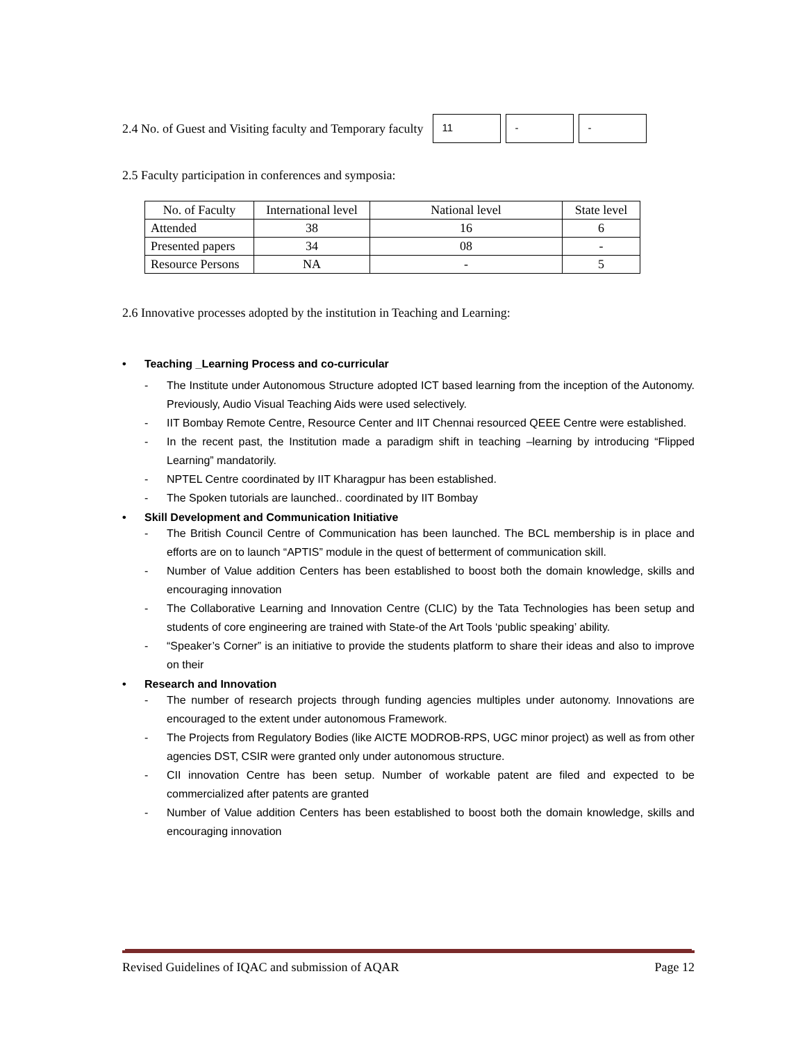2.4 No. of Guest and Visiting faculty and Temporary faculty
11 - -
2.5 Faculty participation in conferences and symposia:
| No. of Faculty | International level | National level | State level |
| --- | --- | --- | --- |
| Attended | 38 | 16 | 6 |
| Presented papers | 34 | 08 | - |
| Resource Persons | NA | - | 5 |
2.6 Innovative processes adopted by the institution in Teaching and Learning:
• Teaching _Learning Process and co-curricular
- The Institute under Autonomous Structure adopted ICT based learning from the inception of the Autonomy. Previously, Audio Visual Teaching Aids were used selectively.
- IIT Bombay Remote Centre, Resource Center and IIT Chennai resourced QEEE Centre were established.
- In the recent past, the Institution made a paradigm shift in teaching –learning by introducing “Flipped Learning” mandatorily.
- NPTEL Centre coordinated by IIT Kharagpur has been established.
- The Spoken tutorials are launched.. coordinated by IIT Bombay
• Skill Development and Communication Initiative
- The British Council Centre of Communication has been launched. The BCL membership is in place and efforts are on to launch “APTIS” module in the quest of betterment of communication skill.
- Number of Value addition Centers has been established to boost both the domain knowledge, skills and encouraging innovation
- The Collaborative Learning and Innovation Centre (CLIC) by the Tata Technologies has been setup and students of core engineering are trained with State-of the Art Tools ‘public speaking’ ability.
- “Speaker’s Corner” is an initiative to provide the students platform to share their ideas and also to improve on their
• Research and Innovation
- The number of research projects through funding agencies multiples under autonomy. Innovations are encouraged to the extent under autonomous Framework.
- The Projects from Regulatory Bodies (like AICTE MODROB-RPS, UGC minor project) as well as from other agencies DST, CSIR were granted only under autonomous structure.
- CII innovation Centre has been setup. Number of workable patent are filed and expected to be commercialized after patents are granted
- Number of Value addition Centers has been established to boost both the domain knowledge, skills and encouraging innovation
Revised Guidelines of IQAC and submission of AQAR Page 12